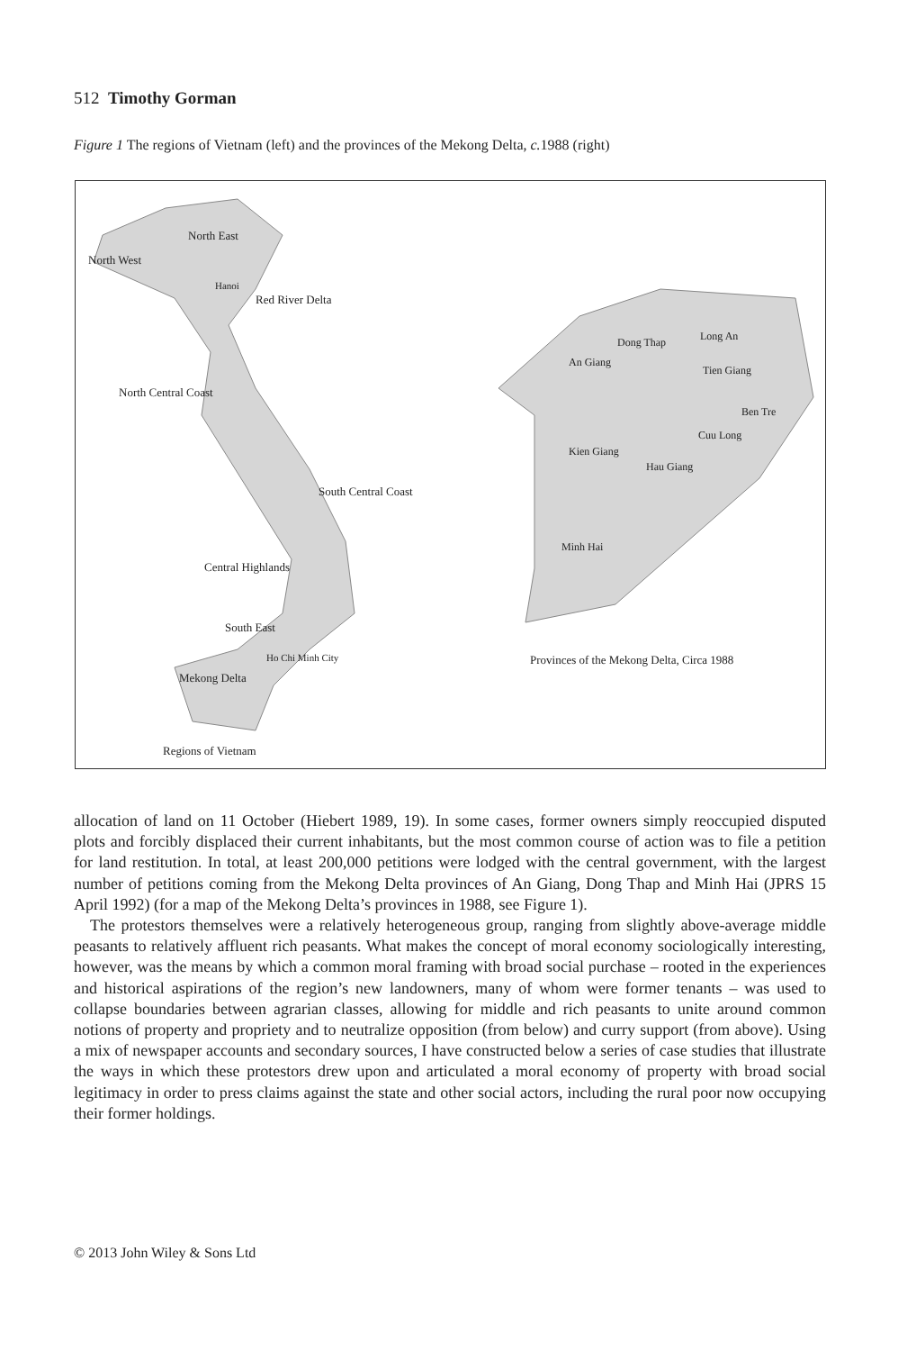512 Timothy Gorman
Figure 1 The regions of Vietnam (left) and the provinces of the Mekong Delta, c. 1988 (right)
North East
North West
Hanoi
Red River Delta
North Central Coast
South Central Coast
Central Highlands
South East
Ho Chi Minh City
Mekong Delta
Regions of Vietnam
Dong Thap
Long An
An Giang
Tien Giang
Ben Tre
Cuu Long
Kien Giang
Hau Giang
Minh Hai
Provinces of the Mekong Delta, Circa 1988
allocation of land on 11 October (Hiebert 1989, 19). In some cases, former owners simply reoccupied disputed plots and forcibly displaced their current inhabitants, but the most common course of action was to file a petition for land restitution. In total, at least 200,000 petitions were lodged with the central government, with the largest number of petitions coming from the Mekong Delta provinces of An Giang, Dong Thap and Minh Hai (JPRS 15 April 1992) (for a map of the Mekong Delta’s provinces in 1988, see Figure 1).
The protestors themselves were a relatively heterogeneous group, ranging from slightly above-average middle peasants to relatively affluent rich peasants. What makes the concept of moral economy sociologically interesting, however, was the means by which a common moral framing with broad social purchase – rooted in the experiences and historical aspirations of the region’s new landowners, many of whom were former tenants – was used to collapse boundaries between agrarian classes, allowing for middle and rich peasants to unite around common notions of property and propriety and to neutralize opposition (from below) and curry support (from above). Using a mix of newspaper accounts and secondary sources, I have constructed below a series of case studies that illustrate the ways in which these protestors drew upon and articulated a moral economy of property with broad social legitimacy in order to press claims against the state and other social actors, including the rural poor now occupying their former holdings.
© 2013 John Wiley & Sons Ltd